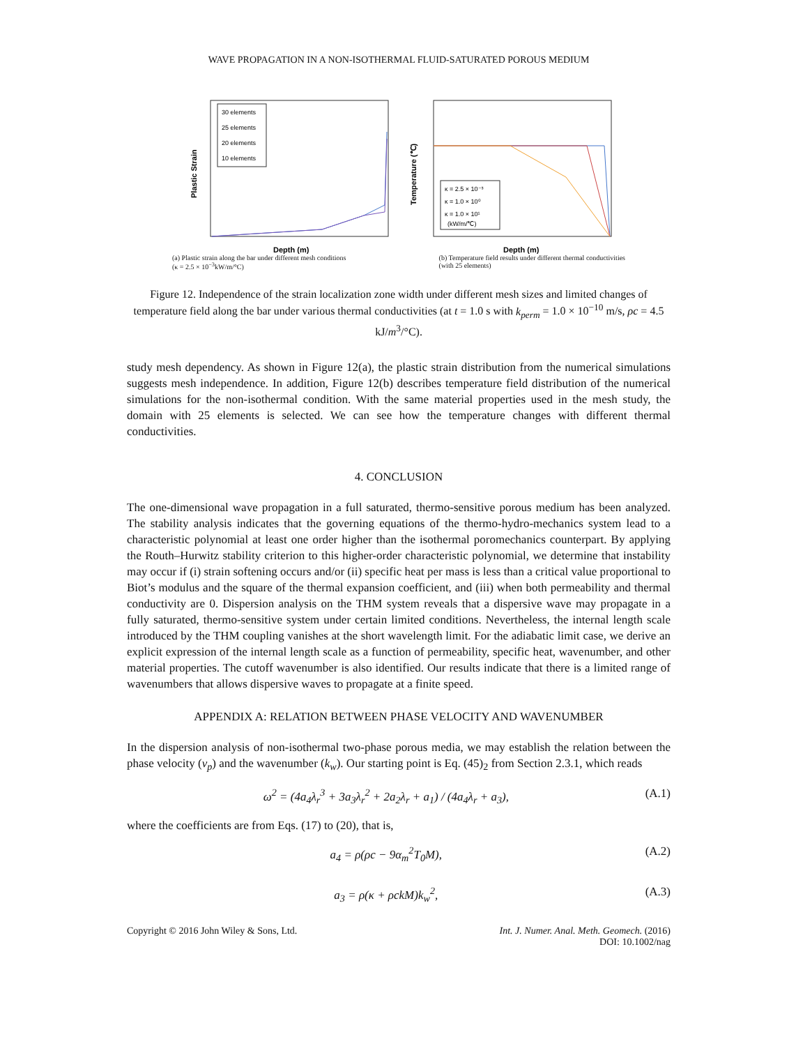WAVE PROPAGATION IN A NON-ISOTHERMAL FLUID-SATURATED POROUS MEDIUM
Plastic Strain
Depth (m)
30 elements
25 elements
20 elements
10 elements
Temperature (℃)
Depth (m)
κ = 2.5 × 10⁻³
κ = 1.0 × 10⁰
κ = 1.0 × 10¹
(kW/m/℃)
(a) Plastic strain along the bar under different mesh conditions
(κ = 2.5 × 10<sup>−3</sup>kW/m/°C) (b) Temperature field results under different thermal conductivities
(with 25 elements)
Figure 12. Independence of the strain localization zone width under different mesh sizes and limited changes of temperature field along the bar under various thermal conductivities (at t = 1.0 s with k<sub>perm</sub> = 1.0 × 10<sup>−10</sup> m/s, ρc = 4.5 kJ/m<sup>3</sup>/°C).
study mesh dependency. As shown in Figure 12(a), the plastic strain distribution from the numerical simulations suggests mesh independence. In addition, Figure 12(b) describes temperature field distribution of the numerical simulations for the non-isothermal condition. With the same material properties used in the mesh study, the domain with 25 elements is selected. We can see how the temperature changes with different thermal conductivities.
4. CONCLUSION
The one-dimensional wave propagation in a full saturated, thermo-sensitive porous medium has been analyzed. The stability analysis indicates that the governing equations of the thermo-hydro-mechanics system lead to a characteristic polynomial at least one order higher than the isothermal poromechanics counterpart. By applying the Routh–Hurwitz stability criterion to this higher-order characteristic polynomial, we determine that instability may occur if (i) strain softening occurs and/or (ii) specific heat per mass is less than a critical value proportional to Biot’s modulus and the square of the thermal expansion coefficient, and (iii) when both permeability and thermal conductivity are 0. Dispersion analysis on the THM system reveals that a dispersive wave may propagate in a fully saturated, thermo-sensitive system under certain limited conditions. Nevertheless, the internal length scale introduced by the THM coupling vanishes at the short wavelength limit. For the adiabatic limit case, we derive an explicit expression of the internal length scale as a function of permeability, specific heat, wavenumber, and other material properties. The cutoff wavenumber is also identified. Our results indicate that there is a limited range of wavenumbers that allows dispersive waves to propagate at a finite speed.
APPENDIX A: RELATION BETWEEN PHASE VELOCITY AND WAVENUMBER
In the dispersion analysis of non-isothermal two-phase porous media, we may establish the relation between the phase velocity (v<sub>p</sub>) and the wavenumber (k<sub>w</sub>). Our starting point is Eq. (45)<sub>2</sub> from Section 2.3.1, which reads
ω<sup>2</sup> = (4a<sub>4</sub>λ<sub>r</sub><sup>3</sup> + 3a<sub>3</sub>λ<sub>r</sub><sup>2</sup> + 2a<sub>2</sub>λ<sub>r</sub> + a<sub>1</sub>) / (4a<sub>4</sub>λ<sub>r</sub> + a<sub>3</sub>), (A.1)
where the coefficients are from Eqs. (17) to (20), that is,
a<sub>4</sub> = ρ(ρc − 9α<sub>m</sub><sup>2</sup>T<sub>0</sub>M), (A.2)
a<sub>3</sub> = ρ(κ + ρckM)k<sub>w</sub><sup>2</sup>, (A.3)
Copyright © 2016 John Wiley & Sons, Ltd. Int. J. Numer. Anal. Meth. Geomech. (2016)
DOI: 10.1002/nag